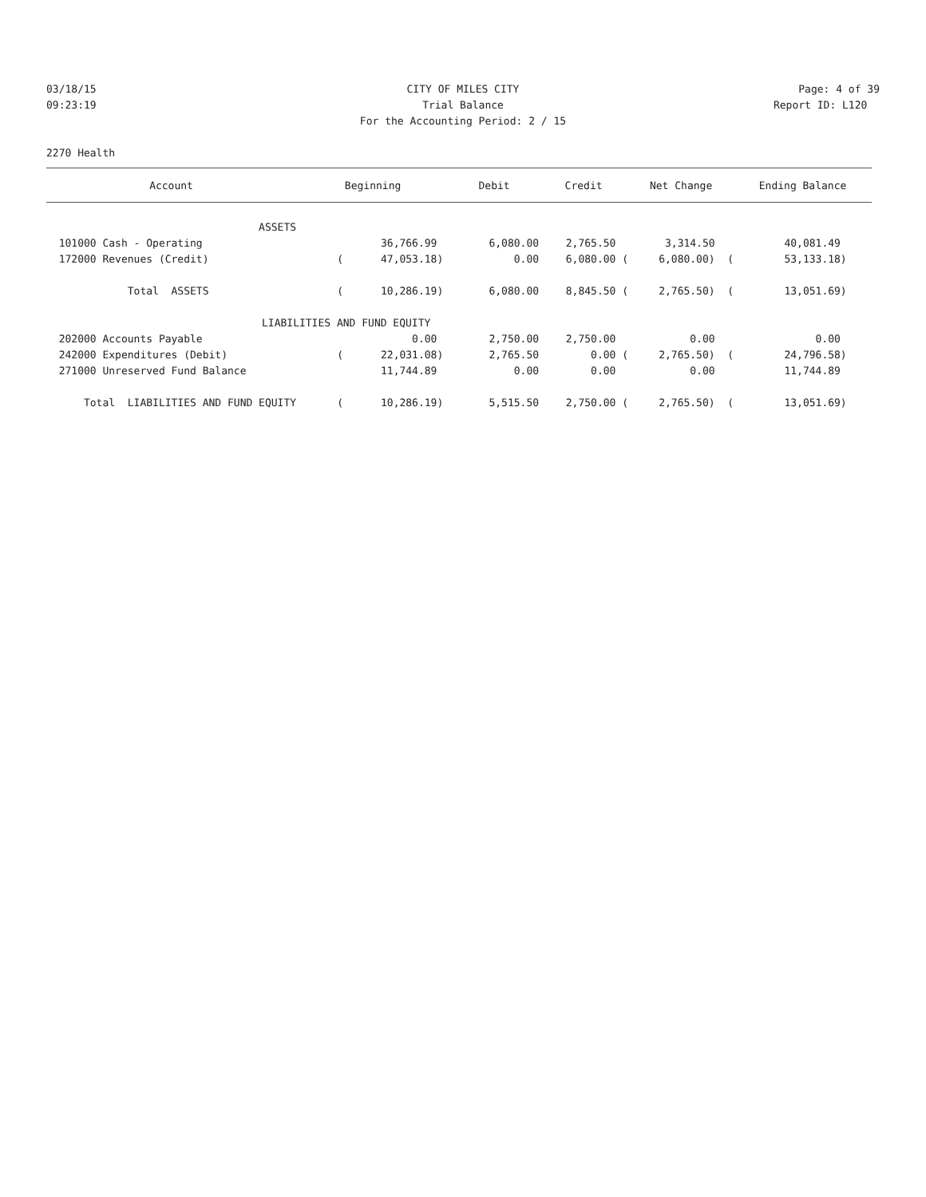03/18/15 CITY OF MILES CITY Page: 4 of 39
09:23:19 Trial Balance Report ID: L120
For the Accounting Period: 2 / 15
2270 Health
| Account | Beginning | Debit | Credit | Net Change | Ending Balance |
| --- | --- | --- | --- | --- | --- |
| ASSETS | | | | | |
| 101000 Cash - Operating | 36,766.99 | 6,080.00 | 2,765.50 | 3,314.50 | 40,081.49 |
| 172000 Revenues (Credit) | ( 47,053.18) | 0.00 | 6,080.00 ( | 6,080.00) ( | 53,133.18) |
| Total ASSETS | ( 10,286.19) | 6,080.00 | 8,845.50 ( | 2,765.50) ( | 13,051.69) |
| LIABILITIES AND FUND EQUITY | | | | | |
| 202000 Accounts Payable | 0.00 | 2,750.00 | 2,750.00 | 0.00 | 0.00 |
| 242000 Expenditures (Debit) | ( 22,031.08) | 2,765.50 | 0.00 ( | 2,765.50) ( | 24,796.58) |
| 271000 Unreserved Fund Balance | 11,744.89 | 0.00 | 0.00 | 0.00 | 11,744.89 |
| Total LIABILITIES AND FUND EQUITY | ( 10,286.19) | 5,515.50 | 2,750.00 ( | 2,765.50) ( | 13,051.69) |